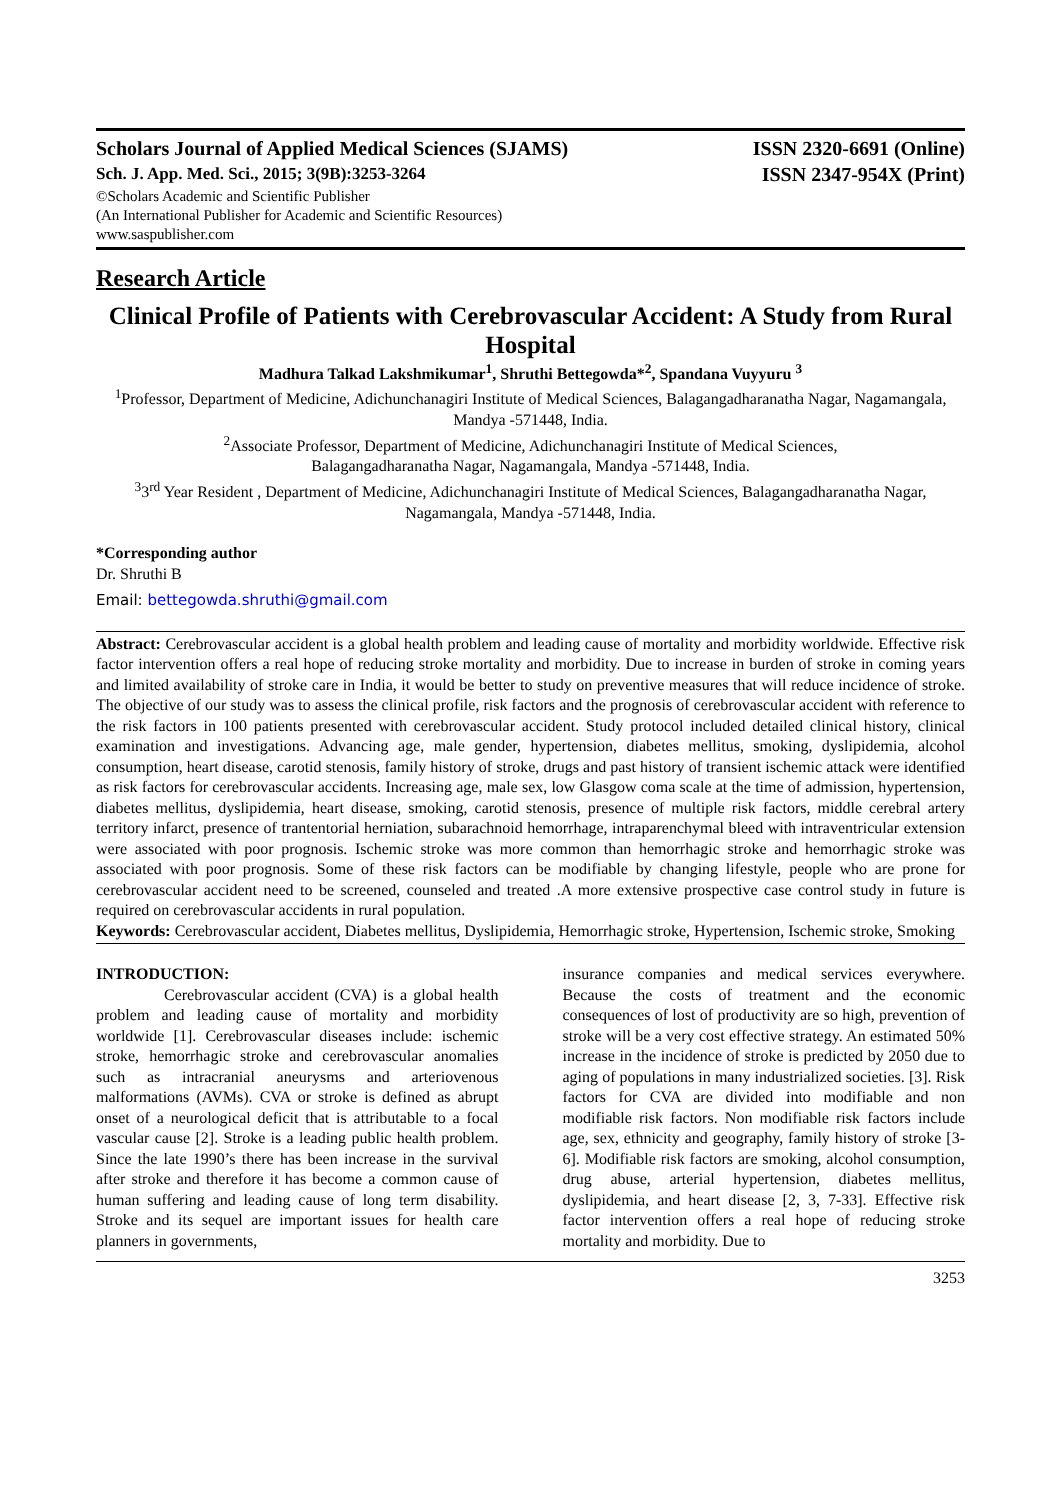Scholars Journal of Applied Medical Sciences (SJAMS) ISSN 2320-6691 (Online)
Sch. J. App. Med. Sci., 2015; 3(9B):3253-3264 ISSN 2347-954X (Print)
©Scholars Academic and Scientific Publisher
(An International Publisher for Academic and Scientific Resources)
www.saspublisher.com
Research Article
Clinical Profile of Patients with Cerebrovascular Accident: A Study from Rural Hospital
Madhura Talkad Lakshmikumar<sup>1</sup>, Shruthi Bettegowda*<sup>2</sup>, Spandana Vuyyuru <sup>3</sup>
<sup>1</sup> Professor, Department of Medicine, Adichunchanagiri Institute of Medical Sciences, Balagangadharanatha Nagar, Nagamangala, Mandya -571448, India.
<sup>2</sup> Associate Professor, Department of Medicine, Adichunchanagiri Institute of Medical Sciences,
Balagangadharanatha Nagar, Nagamangala, Mandya -571448, India.
<sup>3</sup> 3<sup>rd</sup> Year Resident , Department of Medicine, Adichunchanagiri Institute of Medical Sciences, Balagangadharanatha Nagar, Nagamangala, Mandya -571448, India.
*Corresponding author
Dr. Shruthi B
Email: bettegowda.shruthi@gmail.com
Abstract: Cerebrovascular accident is a global health problem and leading cause of mortality and morbidity worldwide. Effective risk factor intervention offers a real hope of reducing stroke mortality and morbidity. Due to increase in burden of stroke in coming years and limited availability of stroke care in India, it would be better to study on preventive measures that will reduce incidence of stroke. The objective of our study was to assess the clinical profile, risk factors and the prognosis of cerebrovascular accident with reference to the risk factors in 100 patients presented with cerebrovascular accident. Study protocol included detailed clinical history, clinical examination and investigations. Advancing age, male gender, hypertension, diabetes mellitus, smoking, dyslipidemia, alcohol consumption, heart disease, carotid stenosis, family history of stroke, drugs and past history of transient ischemic attack were identified as risk factors for cerebrovascular accidents. Increasing age, male sex, low Glasgow coma scale at the time of admission, hypertension, diabetes mellitus, dyslipidemia, heart disease, smoking, carotid stenosis, presence of multiple risk factors, middle cerebral artery territory infarct, presence of trantentorial herniation, subarachnoid hemorrhage, intraparenchymal bleed with intraventricular extension were associated with poor prognosis. Ischemic stroke was more common than hemorrhagic stroke and hemorrhagic stroke was associated with poor prognosis. Some of these risk factors can be modifiable by changing lifestyle, people who are prone for cerebrovascular accident need to be screened, counseled and treated .A more extensive prospective case control study in future is required on cerebrovascular accidents in rural population.
Keywords: Cerebrovascular accident, Diabetes mellitus, Dyslipidemia, Hemorrhagic stroke, Hypertension, Ischemic stroke, Smoking
INTRODUCTION:
Cerebrovascular accident (CVA) is a global health problem and leading cause of mortality and morbidity worldwide [1]. Cerebrovascular diseases include: ischemic stroke, hemorrhagic stroke and cerebrovascular anomalies such as intracranial aneurysms and arteriovenous malformations (AVMs). CVA or stroke is defined as abrupt onset of a neurological deficit that is attributable to a focal vascular cause [2]. Stroke is a leading public health problem. Since the late 1990’s there has been increase in the survival after stroke and therefore it has become a common cause of human suffering and leading cause of long term disability. Stroke and its sequel are important issues for health care planners in governments,
insurance companies and medical services everywhere. Because the costs of treatment and the economic consequences of lost of productivity are so high, prevention of stroke will be a very cost effective strategy. An estimated 50% increase in the incidence of stroke is predicted by 2050 due to aging of populations in many industrialized societies. [3]. Risk factors for CVA are divided into modifiable and non modifiable risk factors. Non modifiable risk factors include age, sex, ethnicity and geography, family history of stroke [3-6]. Modifiable risk factors are smoking, alcohol consumption, drug abuse, arterial hypertension, diabetes mellitus, dyslipidemia, and heart disease [2, 3, 7-33]. Effective risk factor intervention offers a real hope of reducing stroke mortality and morbidity. Due to
3253